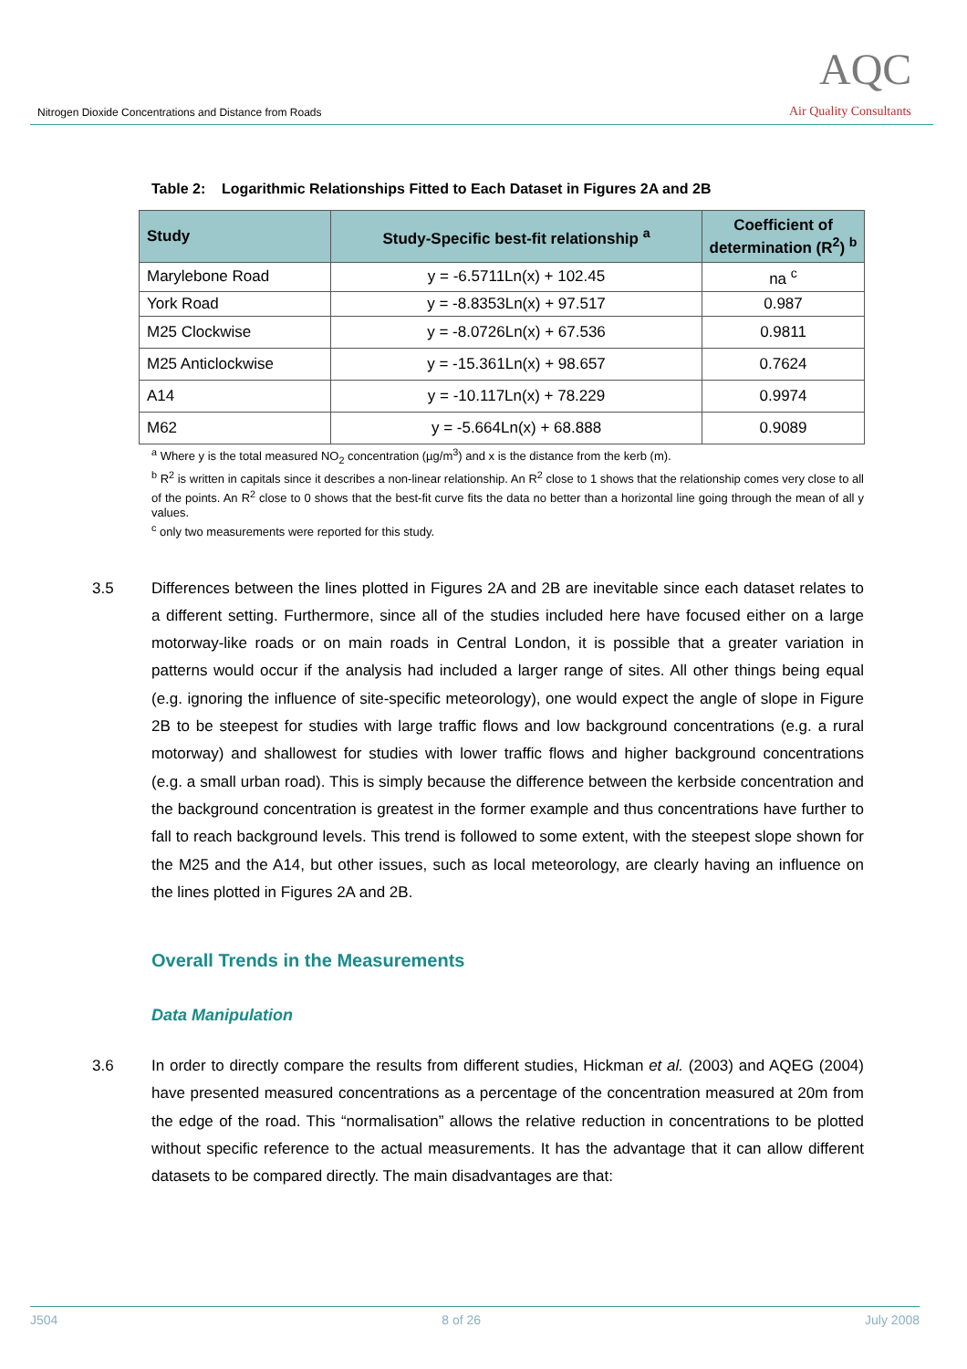Nitrogen Dioxide Concentrations and Distance from Roads
AQC
Air Quality Consultants
Table 2: Logarithmic Relationships Fitted to Each Dataset in Figures 2A and 2B
| Study | Study-Specific best-fit relationship <sup>a</sup> | Coefficient of determination (R<sup>2</sup>) <sup>b</sup> |
| --- | --- | --- |
| Marylebone Road | y = -6.5711Ln(x) + 102.45 | na <sup>c</sup> |
| York Road | y = -8.8353Ln(x) + 97.517 | 0.987 |
| M25 Clockwise | y = -8.0726Ln(x) + 67.536 | 0.9811 |
| M25 Anticlockwise | y = -15.361Ln(x) + 98.657 | 0.7624 |
| A14 | y = -10.117Ln(x) + 78.229 | 0.9974 |
| M62 | y = -5.664Ln(x) + 68.888 | 0.9089 |
<sup>a</sup> Where y is the total measured NO<sub>2</sub> concentration (µg/m<sup>3</sup>) and x is the distance from the kerb (m).
<sup>b</sup> R<sup>2</sup> is written in capitals since it describes a non-linear relationship. An R<sup>2</sup> close to 1 shows that the relationship comes very close to all of the points. An R<sup>2</sup> close to 0 shows that the best-fit curve fits the data no better than a horizontal line going through the mean of all y values.
<sup>c</sup> only two measurements were reported for this study.
3.5 Differences between the lines plotted in Figures 2A and 2B are inevitable since each dataset relates to a different setting. Furthermore, since all of the studies included here have focused either on a large motorway-like roads or on main roads in Central London, it is possible that a greater variation in patterns would occur if the analysis had included a larger range of sites. All other things being equal (e.g. ignoring the influence of site-specific meteorology), one would expect the angle of slope in Figure 2B to be steepest for studies with large traffic flows and low background concentrations (e.g. a rural motorway) and shallowest for studies with lower traffic flows and higher background concentrations (e.g. a small urban road). This is simply because the difference between the kerbside concentration and the background concentration is greatest in the former example and thus concentrations have further to fall to reach background levels. This trend is followed to some extent, with the steepest slope shown for the M25 and the A14, but other issues, such as local meteorology, are clearly having an influence on the lines plotted in Figures 2A and 2B.
Overall Trends in the Measurements
Data Manipulation
3.6 In order to directly compare the results from different studies, Hickman et al. (2003) and AQEG (2004) have presented measured concentrations as a percentage of the concentration measured at 20m from the edge of the road. This “normalisation” allows the relative reduction in concentrations to be plotted without specific reference to the actual measurements. It has the advantage that it can allow different datasets to be compared directly. The main disadvantages are that:
J504 8 of 26 July 2008